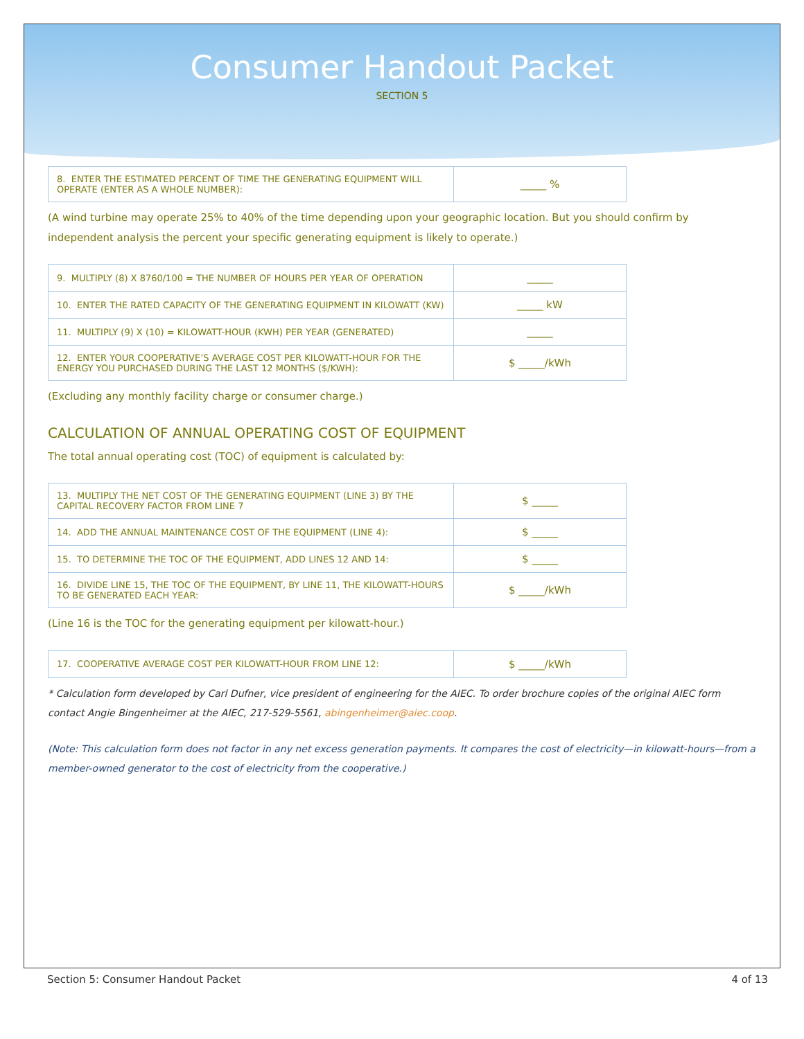Consumer Handout Packet
SECTION 5
| 8. ENTER THE ESTIMATED PERCENT OF TIME THE GENERATING EQUIPMENT WILL OPERATE (ENTER AS A WHOLE NUMBER): | _____ % |
(A wind turbine may operate 25% to 40% of the time depending upon your geographic location. But you should confirm by independent analysis the percent your specific generating equipment is likely to operate.)
| 9. MULTIPLY (8) X 8760/100 = THE NUMBER OF HOURS PER YEAR OF OPERATION | _____ |
| 10. ENTER THE RATED CAPACITY OF THE GENERATING EQUIPMENT IN KILOWATT (KW) | _____ kW |
| 11. MULTIPLY (9) X (10) = KILOWATT-HOUR (KWH) PER YEAR (GENERATED) | _____ |
| 12. ENTER YOUR COOPERATIVE’S AVERAGE COST PER KILOWATT-HOUR FOR THE ENERGY YOU PURCHASED DURING THE LAST 12 MONTHS ($/KWH): | $ _____/kWh |
(Excluding any monthly facility charge or consumer charge.)
CALCULATION OF ANNUAL OPERATING COST OF EQUIPMENT
The total annual operating cost (TOC) of equipment is calculated by:
| 13. MULTIPLY THE NET COST OF THE GENERATING EQUIPMENT (LINE 3) BY THE CAPITAL RECOVERY FACTOR FROM LINE 7 | $ _____ |
| 14. ADD THE ANNUAL MAINTENANCE COST OF THE EQUIPMENT (LINE 4): | $ _____ |
| 15. TO DETERMINE THE TOC OF THE EQUIPMENT, ADD LINES 12 AND 14: | $ _____ |
| 16. DIVIDE LINE 15, THE TOC OF THE EQUIPMENT, BY LINE 11, THE KILOWATT-HOURS TO BE GENERATED EACH YEAR: | $ _____/kWh |
(Line 16 is the TOC for the generating equipment per kilowatt-hour.)
| 17. COOPERATIVE AVERAGE COST PER KILOWATT-HOUR FROM LINE 12: | $ _____/kWh |
* Calculation form developed by Carl Dufner, vice president of engineering for the AIEC. To order brochure copies of the original AIEC form contact Angie Bingenheimer at the AIEC, 217-529-5561, abingenheimer@aiec.coop.
(Note: This calculation form does not factor in any net excess generation payments. It compares the cost of electricity—in kilowatt-hours—from a member-owned generator to the cost of electricity from the cooperative.)
Section 5: Consumer Handout Packet 4 of 13